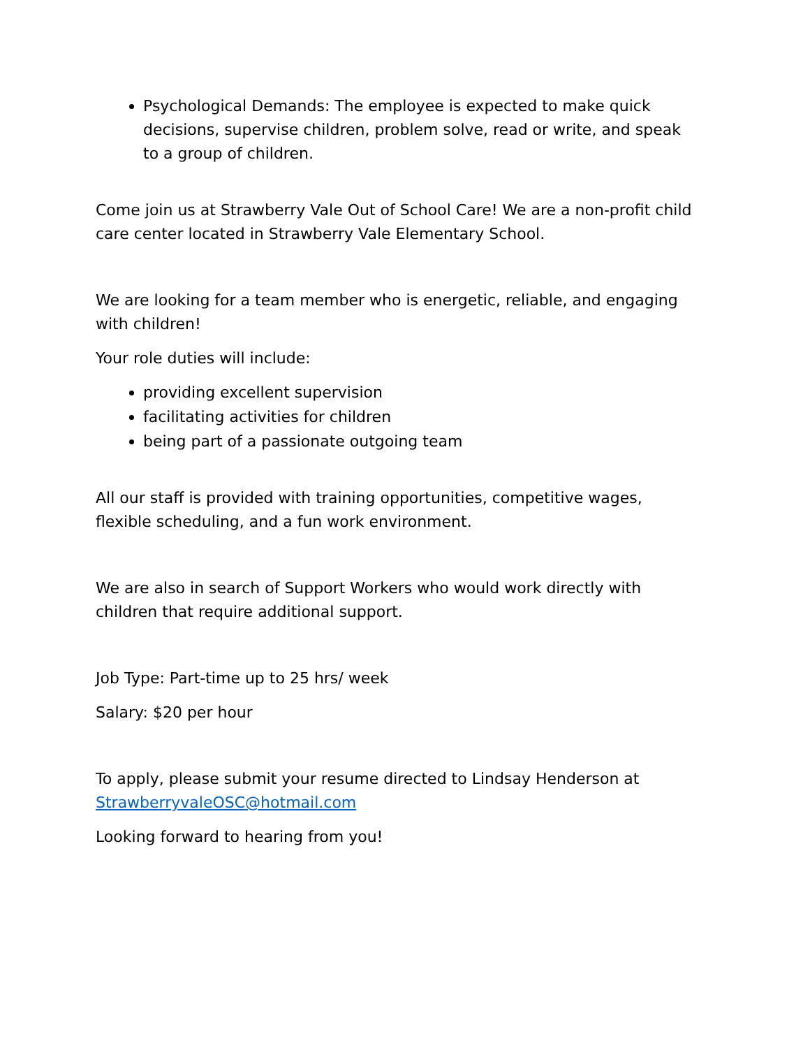Psychological Demands: The employee is expected to make quick decisions, supervise children, problem solve, read or write, and speak to a group of children.
Come join us at Strawberry Vale Out of School Care! We are a non-profit child care center located in Strawberry Vale Elementary School.
We are looking for a team member who is energetic, reliable, and engaging with children!
Your role duties will include:
providing excellent supervision
facilitating activities for children
being part of a passionate outgoing team
All our staff is provided with training opportunities, competitive wages, flexible scheduling, and a fun work environment.
We are also in search of Support Workers who would work directly with children that require additional support.
Job Type: Part-time up to 25 hrs/ week
Salary: $20 per hour
To apply, please submit your resume directed to Lindsay Henderson at StrawberryvaleOSC@hotmail.com
Looking forward to hearing from you!